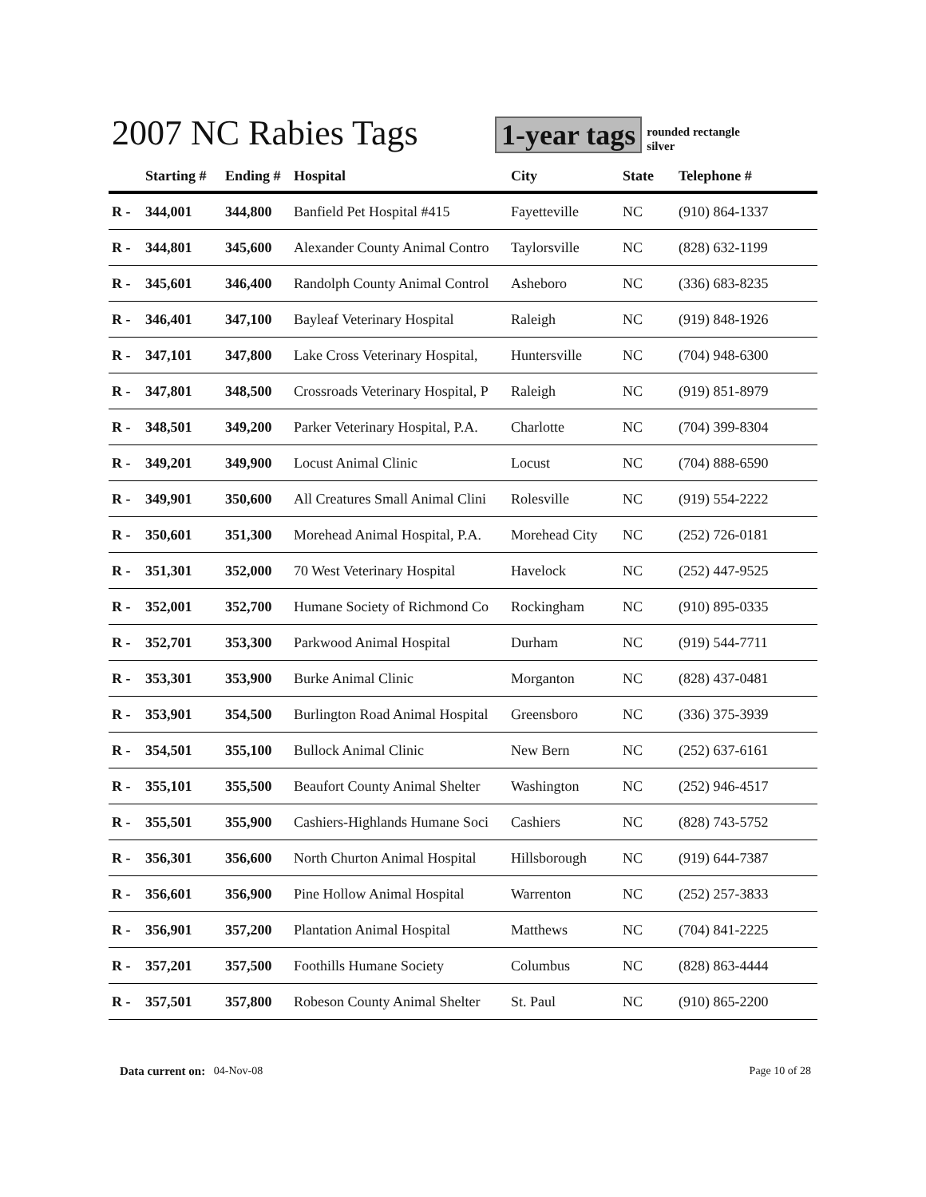2007 NC Rabies Tags
1-year tags
rounded rectangle
silver
| | Starting # | Ending # | Hospital | City | State | Telephone # |
| --- | --- | --- | --- | --- | --- | --- |
| R - | 344,001 | 344,800 | Banfield Pet Hospital #415 | Fayetteville | NC | (910) 864-1337 |
| R - | 344,801 | 345,600 | Alexander County Animal Contro | Taylorsville | NC | (828) 632-1199 |
| R - | 345,601 | 346,400 | Randolph County Animal Control | Asheboro | NC | (336) 683-8235 |
| R - | 346,401 | 347,100 | Bayleaf Veterinary Hospital | Raleigh | NC | (919) 848-1926 |
| R - | 347,101 | 347,800 | Lake Cross Veterinary Hospital, | Huntersville | NC | (704) 948-6300 |
| R - | 347,801 | 348,500 | Crossroads Veterinary Hospital, P | Raleigh | NC | (919) 851-8979 |
| R - | 348,501 | 349,200 | Parker Veterinary Hospital, P.A. | Charlotte | NC | (704) 399-8304 |
| R - | 349,201 | 349,900 | Locust Animal Clinic | Locust | NC | (704) 888-6590 |
| R - | 349,901 | 350,600 | All Creatures Small Animal Clini | Rolesville | NC | (919) 554-2222 |
| R - | 350,601 | 351,300 | Morehead Animal Hospital, P.A. | Morehead City | NC | (252) 726-0181 |
| R - | 351,301 | 352,000 | 70 West Veterinary Hospital | Havelock | NC | (252) 447-9525 |
| R - | 352,001 | 352,700 | Humane Society of Richmond Co | Rockingham | NC | (910) 895-0335 |
| R - | 352,701 | 353,300 | Parkwood Animal Hospital | Durham | NC | (919) 544-7711 |
| R - | 353,301 | 353,900 | Burke Animal Clinic | Morganton | NC | (828) 437-0481 |
| R - | 353,901 | 354,500 | Burlington Road Animal Hospital | Greensboro | NC | (336) 375-3939 |
| R - | 354,501 | 355,100 | Bullock Animal Clinic | New Bern | NC | (252) 637-6161 |
| R - | 355,101 | 355,500 | Beaufort County Animal Shelter | Washington | NC | (252) 946-4517 |
| R - | 355,501 | 355,900 | Cashiers-Highlands Humane Soci | Cashiers | NC | (828) 743-5752 |
| R - | 356,301 | 356,600 | North Churton Animal Hospital | Hillsborough | NC | (919) 644-7387 |
| R - | 356,601 | 356,900 | Pine Hollow Animal Hospital | Warrenton | NC | (252) 257-3833 |
| R - | 356,901 | 357,200 | Plantation Animal Hospital | Matthews | NC | (704) 841-2225 |
| R - | 357,201 | 357,500 | Foothills Humane Society | Columbus | NC | (828) 863-4444 |
| R - | 357,501 | 357,800 | Robeson County Animal Shelter | St. Paul | NC | (910) 865-2200 |
Data current on: 04-Nov-08 Page 10 of 28